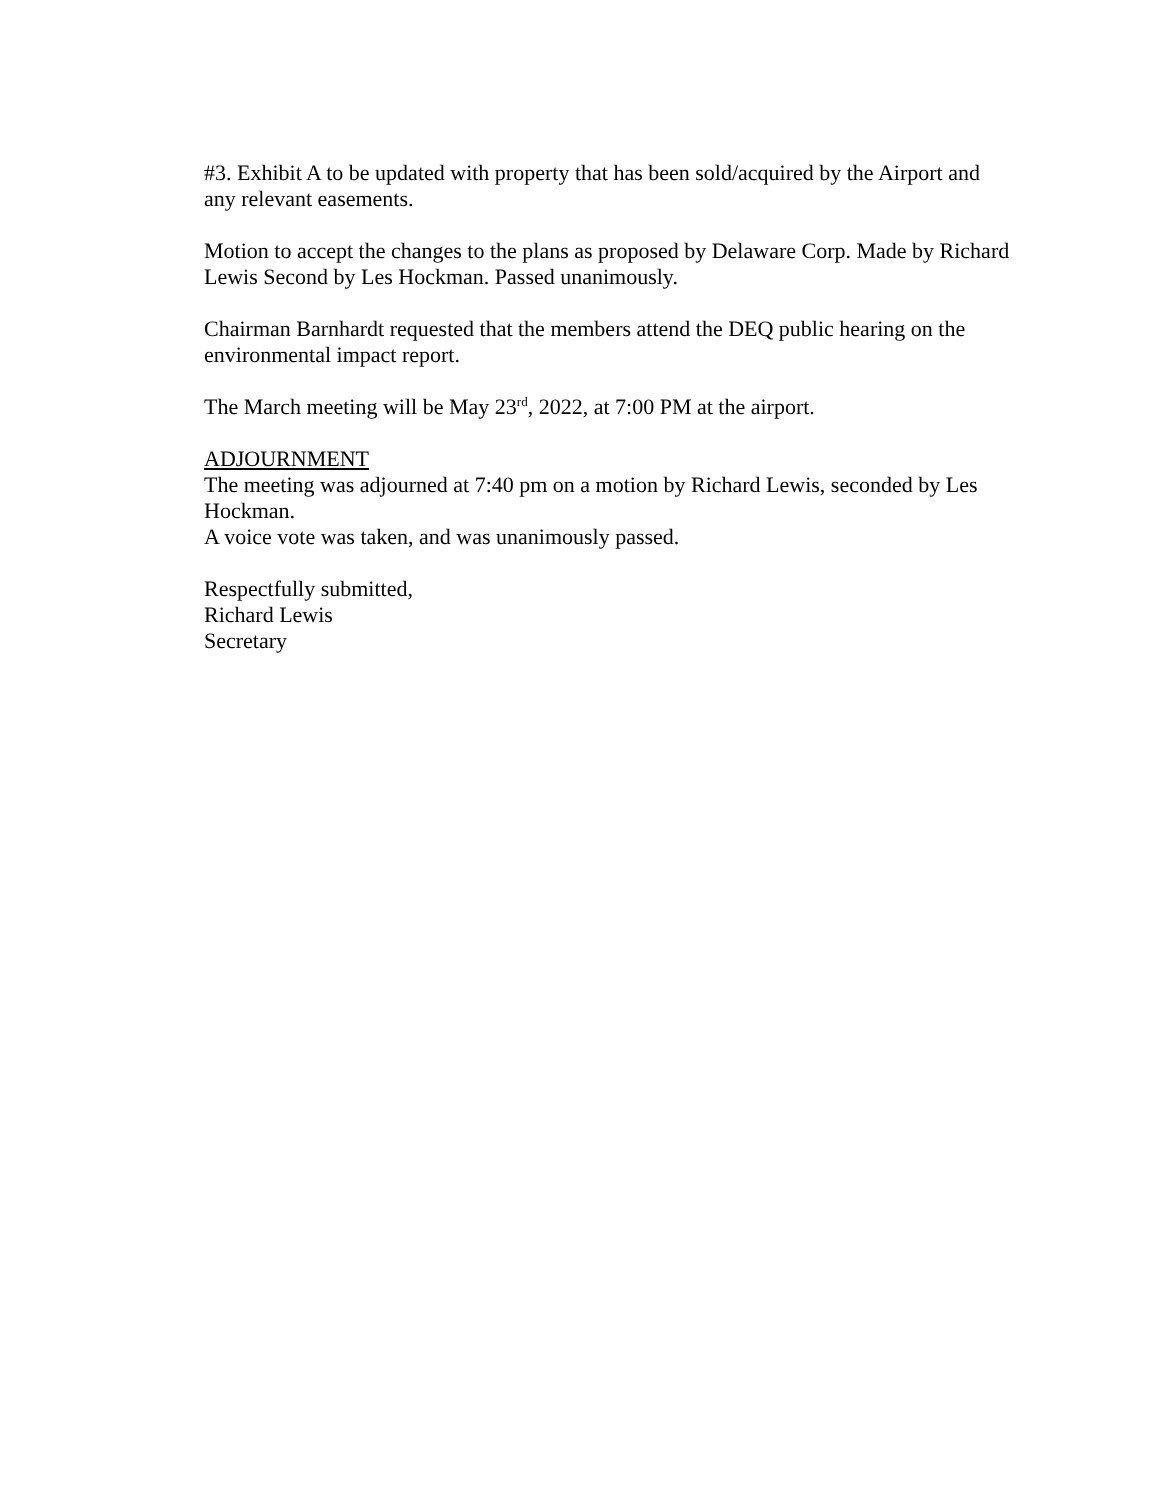#3. Exhibit A to be updated with property that has been sold/acquired by the Airport and any relevant easements.
Motion to accept the changes to the plans as proposed by Delaware Corp. Made by Richard Lewis Second by Les Hockman. Passed unanimously.
Chairman Barnhardt requested that the members attend the DEQ public hearing on the environmental impact report.
The March meeting will be May 23<sup>rd</sup>, 2022, at 7:00 PM at the airport.
ADJOURNMENT
The meeting was adjourned at 7:40 pm on a motion by Richard Lewis, seconded by Les Hockman.
A voice vote was taken, and was unanimously passed.
Respectfully submitted,
Richard Lewis
Secretary